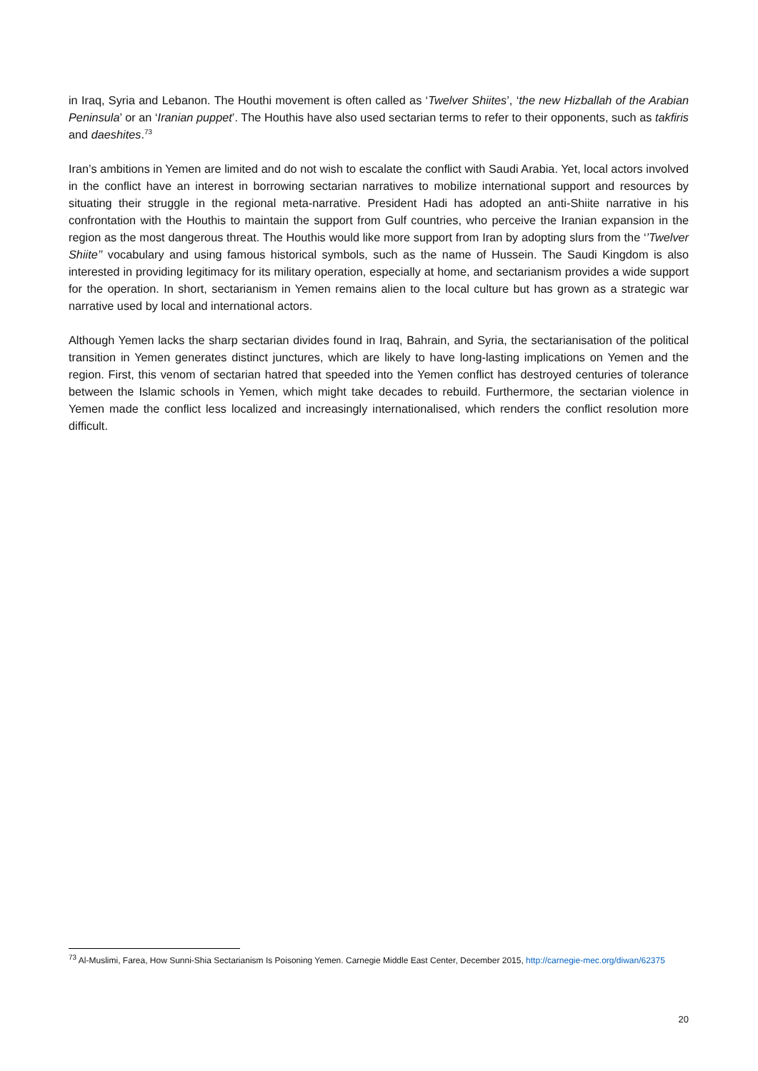in Iraq, Syria and Lebanon. The Houthi movement is often called as ‘Twelver Shiites’, ‘the new Hizballah of the Arabian Peninsula’ or an ‘Iranian puppet’. The Houthis have also used sectarian terms to refer to their opponents, such as takfiris and daeshites.<sup>73</sup>
Iran’s ambitions in Yemen are limited and do not wish to escalate the conflict with Saudi Arabia. Yet, local actors involved in the conflict have an interest in borrowing sectarian narratives to mobilize international support and resources by situating their struggle in the regional meta-narrative. President Hadi has adopted an anti-Shiite narrative in his confrontation with the Houthis to maintain the support from Gulf countries, who perceive the Iranian expansion in the region as the most dangerous threat. The Houthis would like more support from Iran by adopting slurs from the ‘’Twelver Shiite’’ vocabulary and using famous historical symbols, such as the name of Hussein. The Saudi Kingdom is also interested in providing legitimacy for its military operation, especially at home, and sectarianism provides a wide support for the operation. In short, sectarianism in Yemen remains alien to the local culture but has grown as a strategic war narrative used by local and international actors.
Although Yemen lacks the sharp sectarian divides found in Iraq, Bahrain, and Syria, the sectarianisation of the political transition in Yemen generates distinct junctures, which are likely to have long-lasting implications on Yemen and the region. First, this venom of sectarian hatred that speeded into the Yemen conflict has destroyed centuries of tolerance between the Islamic schools in Yemen, which might take decades to rebuild. Furthermore, the sectarian violence in Yemen made the conflict less localized and increasingly internationalised, which renders the conflict resolution more difficult.
<sup>73</sup> Al-Muslimi, Farea, How Sunni-Shia Sectarianism Is Poisoning Yemen. Carnegie Middle East Center, December 2015, http://carnegie-mec.org/diwan/62375
20